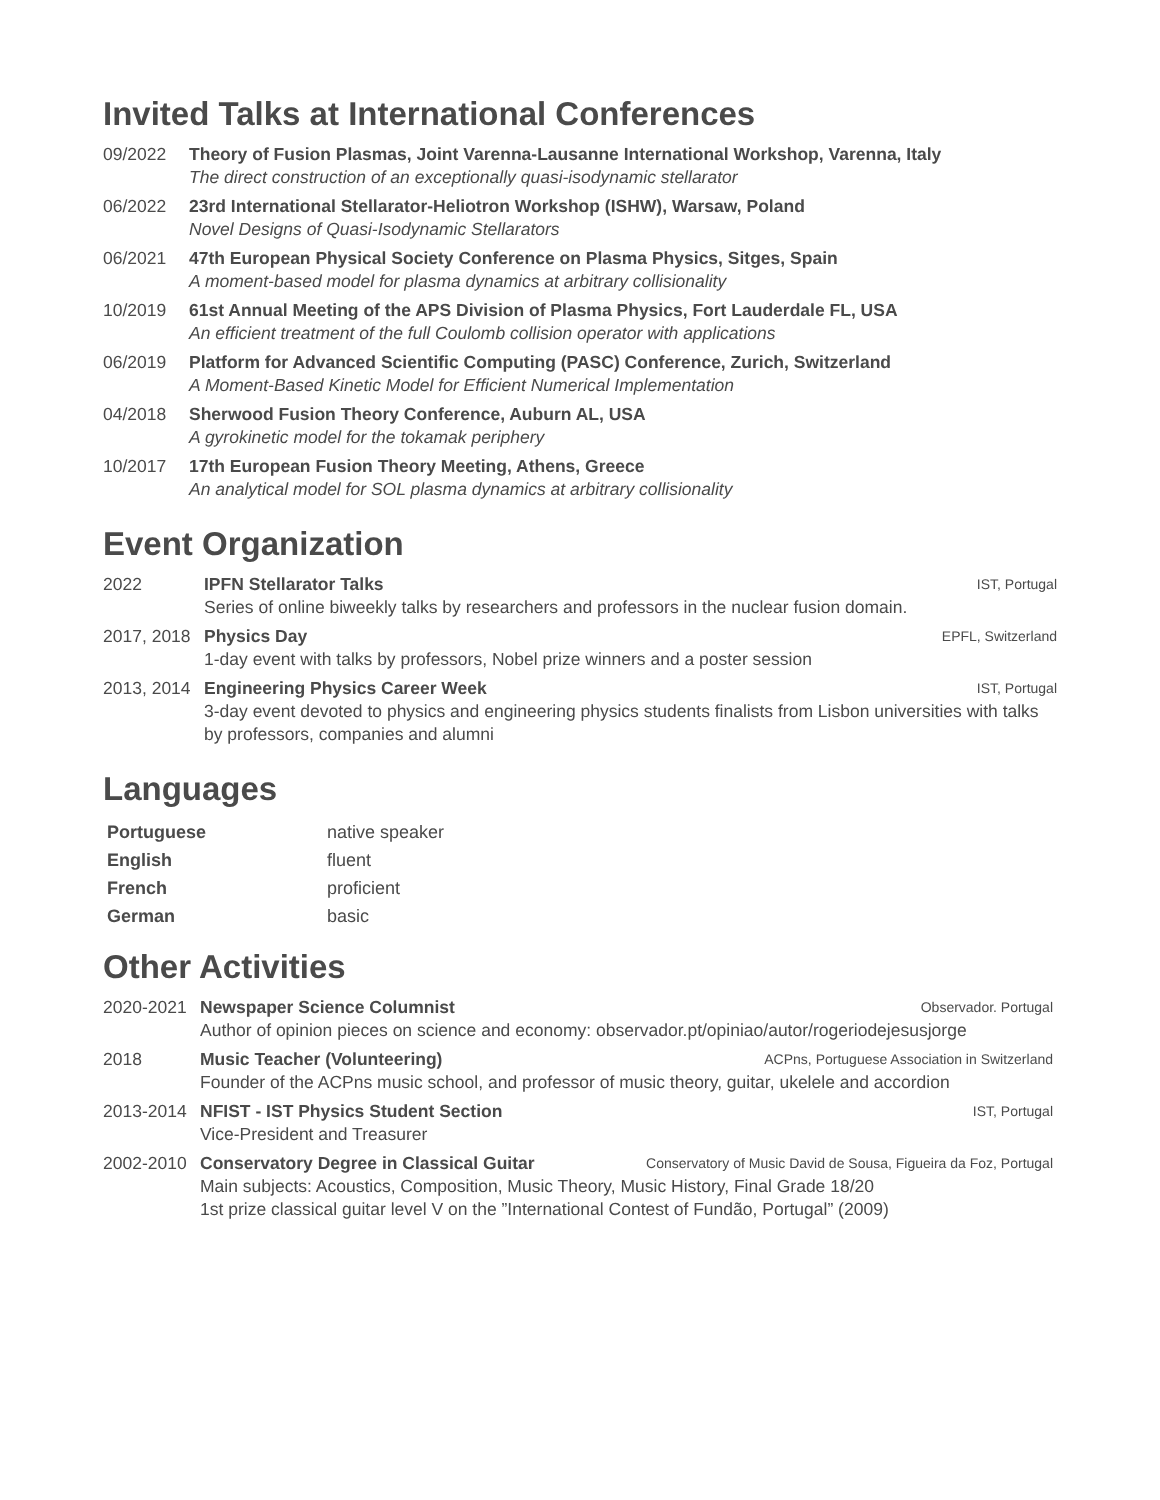Invited Talks at International Conferences
09/2022 Theory of Fusion Plasmas, Joint Varenna-Lausanne International Workshop, Varenna, Italy
The direct construction of an exceptionally quasi-isodynamic stellarator
06/2022 23rd International Stellarator-Heliotron Workshop (ISHW), Warsaw, Poland
Novel Designs of Quasi-Isodynamic Stellarators
06/2021 47th European Physical Society Conference on Plasma Physics, Sitges, Spain
A moment-based model for plasma dynamics at arbitrary collisionality
10/2019 61st Annual Meeting of the APS Division of Plasma Physics, Fort Lauderdale FL, USA
An efficient treatment of the full Coulomb collision operator with applications
06/2019 Platform for Advanced Scientific Computing (PASC) Conference, Zurich, Switzerland
A Moment-Based Kinetic Model for Efficient Numerical Implementation
04/2018 Sherwood Fusion Theory Conference, Auburn AL, USA
A gyrokinetic model for the tokamak periphery
10/2017 17th European Fusion Theory Meeting, Athens, Greece
An analytical model for SOL plasma dynamics at arbitrary collisionality
Event Organization
2022 IPFN Stellarator Talks IST, Portugal
Series of online biweekly talks by researchers and professors in the nuclear fusion domain.
2017, 2018 Physics Day EPFL, Switzerland
1-day event with talks by professors, Nobel prize winners and a poster session
2013, 2014 Engineering Physics Career Week IST, Portugal
3-day event devoted to physics and engineering physics students finalists from Lisbon universities with talks by professors, companies and alumni
Languages
| Portuguese | native speaker |
| English | fluent |
| French | proficient |
| German | basic |
Other Activities
2020-2021 Newspaper Science Columnist Observador. Portugal
Author of opinion pieces on science and economy: observador.pt/opiniao/autor/rogeriodejesusjorge
2018 Music Teacher (Volunteering) ACPns, Portuguese Association in Switzerland
Founder of the ACPns music school, and professor of music theory, guitar, ukelele and accordion
2013-2014 NFIST - IST Physics Student Section IST, Portugal
Vice-President and Treasurer
2002-2010 Conservatory Degree in Classical Guitar Conservatory of Music David de Sousa, Figueira da Foz, Portugal
Main subjects: Acoustics, Composition, Music Theory, Music History, Final Grade 18/20
1st prize classical guitar level V on the ”International Contest of Fundão, Portugal” (2009)